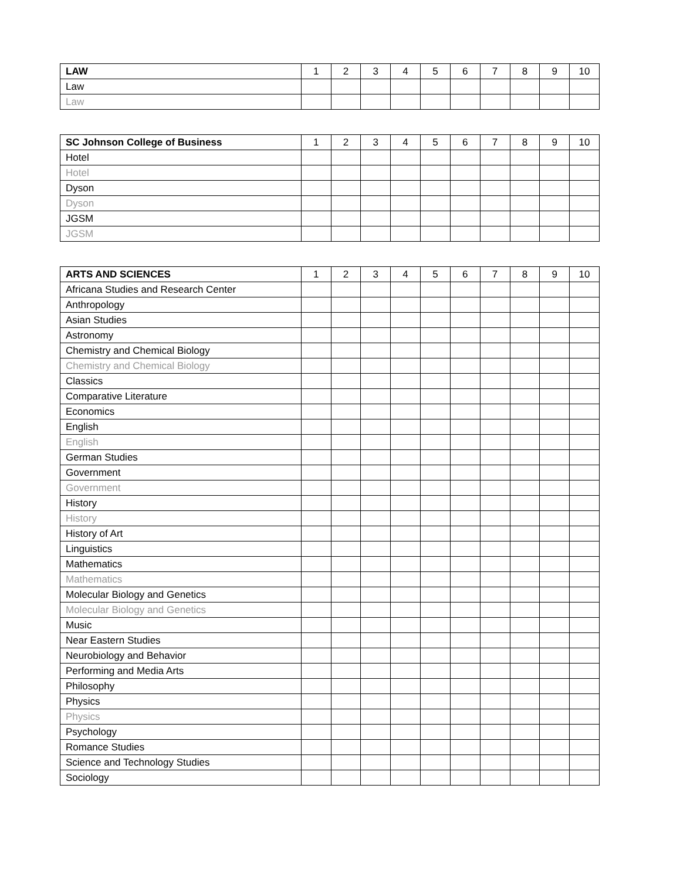| LAW | 1 | 2 | 3 | 4 | 5 | 6 | 7 | 8 | 9 | 10 |
| --- | --- | --- | --- | --- | --- | --- | --- | --- | --- | --- |
| Law | | | | | | | | | | |
| Law | | | | | | | | | | |
| SC Johnson College of Business | 1 | 2 | 3 | 4 | 5 | 6 | 7 | 8 | 9 | 10 |
| --- | --- | --- | --- | --- | --- | --- | --- | --- | --- | --- |
| Hotel | | | | | | | | | | |
| Hotel | | | | | | | | | | |
| Dyson | | | | | | | | | | |
| Dyson | | | | | | | | | | |
| JGSM | | | | | | | | | | |
| JGSM | | | | | | | | | | |
| ARTS AND SCIENCES | 1 | 2 | 3 | 4 | 5 | 6 | 7 | 8 | 9 | 10 |
| --- | --- | --- | --- | --- | --- | --- | --- | --- | --- | --- |
| Africana Studies and Research Center | | | | | | | | | | |
| Anthropology | | | | | | | | | | |
| Asian Studies | | | | | | | | | | |
| Astronomy | | | | | | | | | | |
| Chemistry and Chemical Biology | | | | | | | | | | |
| Chemistry and Chemical Biology | | | | | | | | | | |
| Classics | | | | | | | | | | |
| Comparative Literature | | | | | | | | | | |
| Economics | | | | | | | | | | |
| English | | | | | | | | | | |
| English | | | | | | | | | | |
| German Studies | | | | | | | | | | |
| Government | | | | | | | | | | |
| Government | | | | | | | | | | |
| History | | | | | | | | | | |
| History | | | | | | | | | | |
| History of Art | | | | | | | | | | |
| Linguistics | | | | | | | | | | |
| Mathematics | | | | | | | | | | |
| Mathematics | | | | | | | | | | |
| Molecular Biology and Genetics | | | | | | | | | | |
| Molecular Biology and Genetics | | | | | | | | | | |
| Music | | | | | | | | | | |
| Near Eastern Studies | | | | | | | | | | |
| Neurobiology and Behavior | | | | | | | | | | |
| Performing and Media Arts | | | | | | | | | | |
| Philosophy | | | | | | | | | | |
| Physics | | | | | | | | | | |
| Physics | | | | | | | | | | |
| Psychology | | | | | | | | | | |
| Romance Studies | | | | | | | | | | |
| Science and Technology Studies | | | | | | | | | | |
| Sociology | | | | | | | | | | |